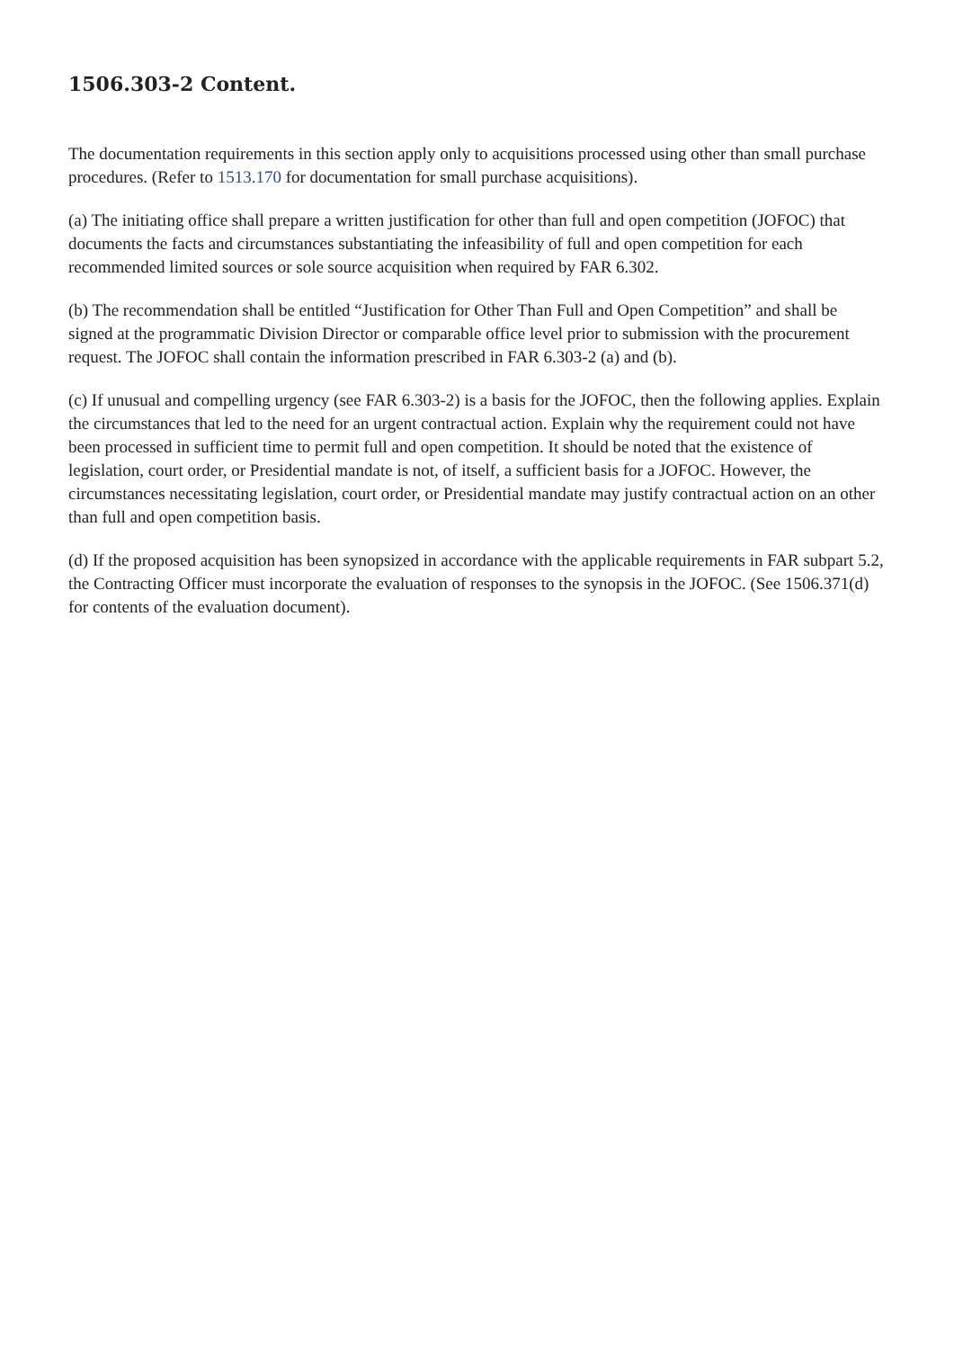1506.303-2 Content.
The documentation requirements in this section apply only to acquisitions processed using other than small purchase procedures. (Refer to 1513.170 for documentation for small purchase acquisitions).
(a) The initiating office shall prepare a written justification for other than full and open competition (JOFOC) that documents the facts and circumstances substantiating the infeasibility of full and open competition for each recommended limited sources or sole source acquisition when required by FAR 6.302.
(b) The recommendation shall be entitled “Justification for Other Than Full and Open Competition” and shall be signed at the programmatic Division Director or comparable office level prior to submission with the procurement request. The JOFOC shall contain the information prescribed in FAR 6.303-2 (a) and (b).
(c) If unusual and compelling urgency (see FAR 6.303-2) is a basis for the JOFOC, then the following applies. Explain the circumstances that led to the need for an urgent contractual action. Explain why the requirement could not have been processed in sufficient time to permit full and open competition. It should be noted that the existence of legislation, court order, or Presidential mandate is not, of itself, a sufficient basis for a JOFOC. However, the circumstances necessitating legislation, court order, or Presidential mandate may justify contractual action on an other than full and open competition basis.
(d) If the proposed acquisition has been synopsized in accordance with the applicable requirements in FAR subpart 5.2, the Contracting Officer must incorporate the evaluation of responses to the synopsis in the JOFOC. (See 1506.371(d) for contents of the evaluation document).